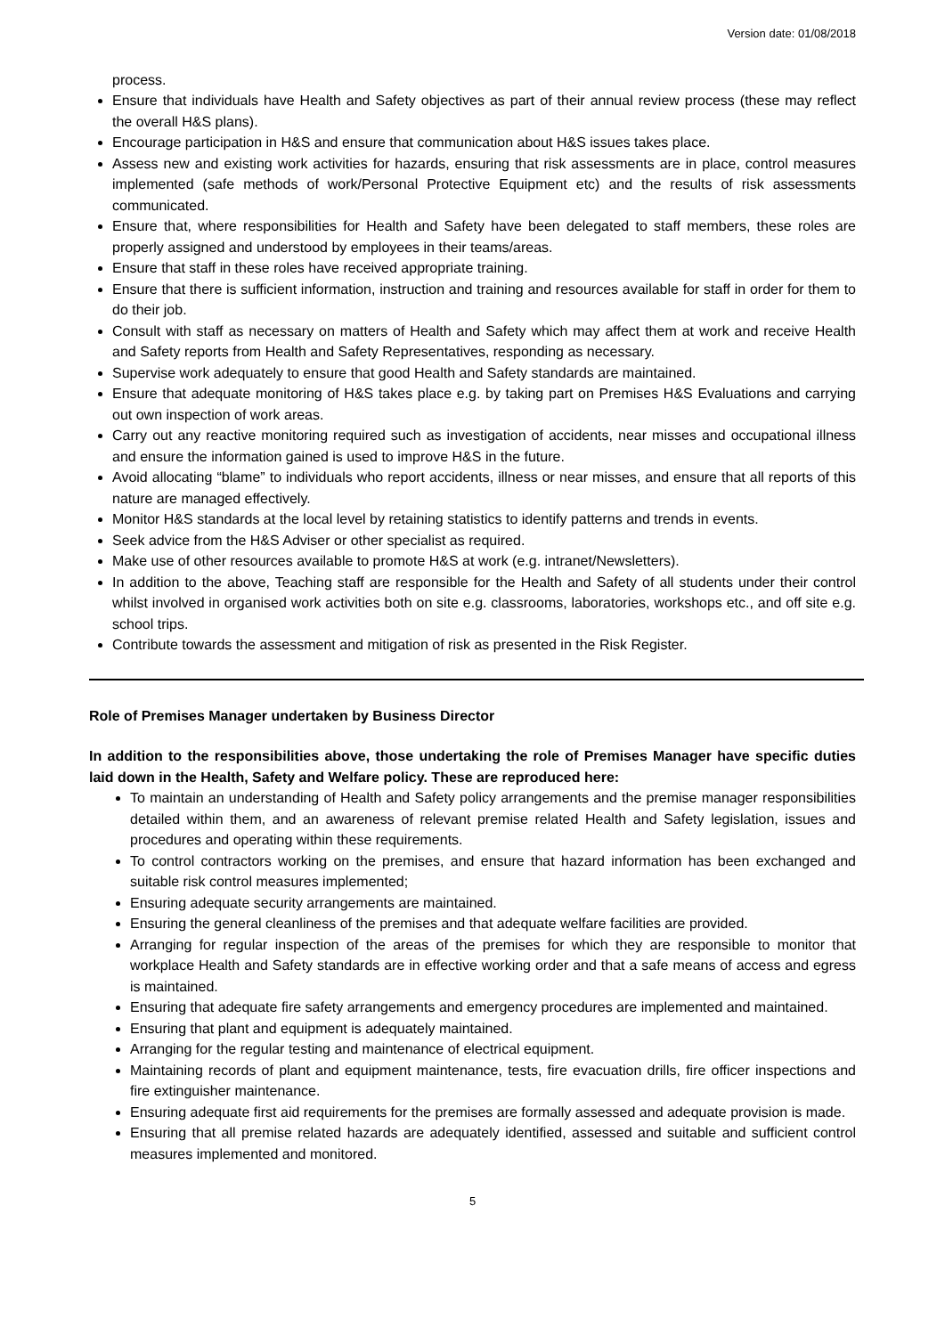Version date: 01/08/2018
process.
Ensure that individuals have Health and Safety objectives as part of their annual review process (these may reflect the overall H&S plans).
Encourage participation in H&S and ensure that communication about H&S issues takes place.
Assess new and existing work activities for hazards, ensuring that risk assessments are in place, control measures implemented (safe methods of work/Personal Protective Equipment etc) and the results of risk assessments communicated.
Ensure that, where responsibilities for Health and Safety have been delegated to staff members, these roles are properly assigned and understood by employees in their teams/areas.
Ensure that staff in these roles have received appropriate training.
Ensure that there is sufficient information, instruction and training and resources available for staff in order for them to do their job.
Consult with staff as necessary on matters of Health and Safety which may affect them at work and receive Health and Safety reports from Health and Safety Representatives, responding as necessary.
Supervise work adequately to ensure that good Health and Safety standards are maintained.
Ensure that adequate monitoring of H&S takes place e.g. by taking part on Premises H&S Evaluations and carrying out own inspection of work areas.
Carry out any reactive monitoring required such as investigation of accidents, near misses and occupational illness and ensure the information gained is used to improve H&S in the future.
Avoid allocating “blame” to individuals who report accidents, illness or near misses, and ensure that all reports of this nature are managed effectively.
Monitor H&S standards at the local level by retaining statistics to identify patterns and trends in events.
Seek advice from the H&S Adviser or other specialist as required.
Make use of other resources available to promote H&S at work (e.g. intranet/Newsletters).
In addition to the above, Teaching staff are responsible for the Health and Safety of all students under their control whilst involved in organised work activities both on site e.g. classrooms, laboratories, workshops etc., and off site e.g. school trips.
Contribute towards the assessment and mitigation of risk as presented in the Risk Register.
Role of Premises Manager undertaken by Business Director
In addition to the responsibilities above, those undertaking the role of Premises Manager have specific duties laid down in the Health, Safety and Welfare policy. These are reproduced here:
To maintain an understanding of Health and Safety policy arrangements and the premise manager responsibilities detailed within them, and an awareness of relevant premise related Health and Safety legislation, issues and procedures and operating within these requirements.
To control contractors working on the premises, and ensure that hazard information has been exchanged and suitable risk control measures implemented;
Ensuring adequate security arrangements are maintained.
Ensuring the general cleanliness of the premises and that adequate welfare facilities are provided.
Arranging for regular inspection of the areas of the premises for which they are responsible to monitor that workplace Health and Safety standards are in effective working order and that a safe means of access and egress is maintained.
Ensuring that adequate fire safety arrangements and emergency procedures are implemented and maintained.
Ensuring that plant and equipment is adequately maintained.
Arranging for the regular testing and maintenance of electrical equipment.
Maintaining records of plant and equipment maintenance, tests, fire evacuation drills, fire officer inspections and fire extinguisher maintenance.
Ensuring adequate first aid requirements for the premises are formally assessed and adequate provision is made.
Ensuring that all premise related hazards are adequately identified, assessed and suitable and sufficient control measures implemented and monitored.
5